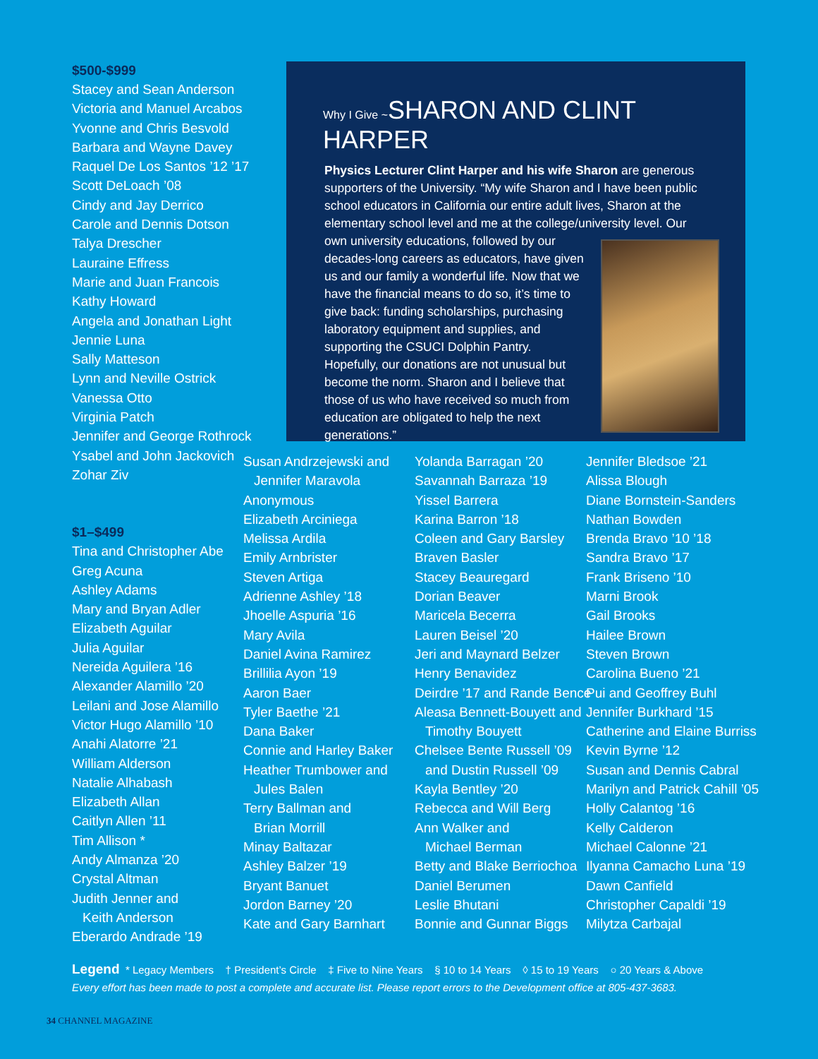$500-$999
Stacey and Sean Anderson
Victoria and Manuel Arcabos
Yvonne and Chris Besvold
Barbara and Wayne Davey
Raquel De Los Santos ’12 ’17
Scott DeLoach ’08
Cindy and Jay Derrico
Carole and Dennis Dotson
Talya Drescher
Lauraine Effress
Marie and Juan Francois
Kathy Howard
Angela and Jonathan Light
Jennie Luna
Sally Matteson
Lynn and Neville Ostrick
Vanessa Otto
Virginia Patch
Jennifer and George Rothrock
Ysabel and John Jackovich
Zohar Ziv
$1–$499
Tina and Christopher Abe
Greg Acuna
Ashley Adams
Mary and Bryan Adler
Elizabeth Aguilar
Julia Aguilar
Nereida Aguilera ’16
Alexander Alamillo ’20
Leilani and Jose Alamillo
Victor Hugo Alamillo ’10
Anahi Alatorre ’21
William Alderson
Natalie Alhabash
Elizabeth Allan
Caitlyn Allen ’11
Tim Allison *
Andy Almanza ’20
Crystal Altman
Judith Jenner and
Keith Anderson
Eberardo Andrade ’19
Why I Give ~SHARON AND CLINT HARPER
Physics Lecturer Clint Harper and his wife Sharon are generous supporters of the University. “My wife Sharon and I have been public school educators in California our entire adult lives, Sharon at the elementary school level and me at the college/university level. Our own university educations, followed by our decades-long careers as educators, have given us and our family a wonderful life. Now that we have the financial means to do so, it’s time to give back: funding scholarships, purchasing laboratory equipment and supplies, and supporting the CSUCI Dolphin Pantry. Hopefully, our donations are not unusual but become the norm. Sharon and I believe that those of us who have received so much from education are obligated to help the next generations.”
Susan Andrzejewski and
Jennifer Maravola
Anonymous
Elizabeth Arciniega
Melissa Ardila
Emily Arnbrister
Steven Artiga
Adrienne Ashley ’18
Jhoelle Aspuria ’16
Mary Avila
Daniel Avina Ramirez
Brillilia Ayon ’19
Aaron Baer
Tyler Baethe ’21
Dana Baker
Connie and Harley Baker
Heather Trumbower and
Jules Balen
Terry Ballman and
Brian Morrill
Minay Baltazar
Ashley Balzer ’19
Bryant Banuet
Jordon Barney ’20
Kate and Gary Barnhart
Yolanda Barragan ’20
Savannah Barraza ’19
Yissel Barrera
Karina Barron ’18
Coleen and Gary Barsley
Braven Basler
Stacey Beauregard
Dorian Beaver
Maricela Becerra
Lauren Beisel ’20
Jeri and Maynard Belzer
Henry Benavidez
Deirdre ’17 and Rande Bence
Aleasa Bennett-Bouyett and
Timothy Bouyett
Chelsee Bente Russell ’09
and Dustin Russell ’09
Kayla Bentley ’20
Rebecca and Will Berg
Ann Walker and
Michael Berman
Betty and Blake Berriochoa
Daniel Berumen
Leslie Bhutani
Bonnie and Gunnar Biggs
Jennifer Bledsoe ’21
Alissa Blough
Diane Bornstein-Sanders
Nathan Bowden
Brenda Bravo ’10 ’18
Sandra Bravo ’17
Frank Briseno ’10
Marni Brook
Gail Brooks
Hailee Brown
Steven Brown
Carolina Bueno ’21
Pui and Geoffrey Buhl
Jennifer Burkhard ’15
Catherine and Elaine Burriss
Kevin Byrne ’12
Susan and Dennis Cabral
Marilyn and Patrick Cahill ’05
Holly Calantog ’16
Kelly Calderon
Michael Calonne ’21
Ilyanna Camacho Luna ’19
Dawn Canfield
Christopher Capaldi ’19
Milytza Carbajal
Legend * Legacy Members † President’s Circle ‡ Five to Nine Years § 10 to 14 Years ◊ 15 to 19 Years ○ 20 Years & Above
Every effort has been made to post a complete and accurate list. Please report errors to the Development office at 805-437-3683.
34 CHANNEL MAGAZINE